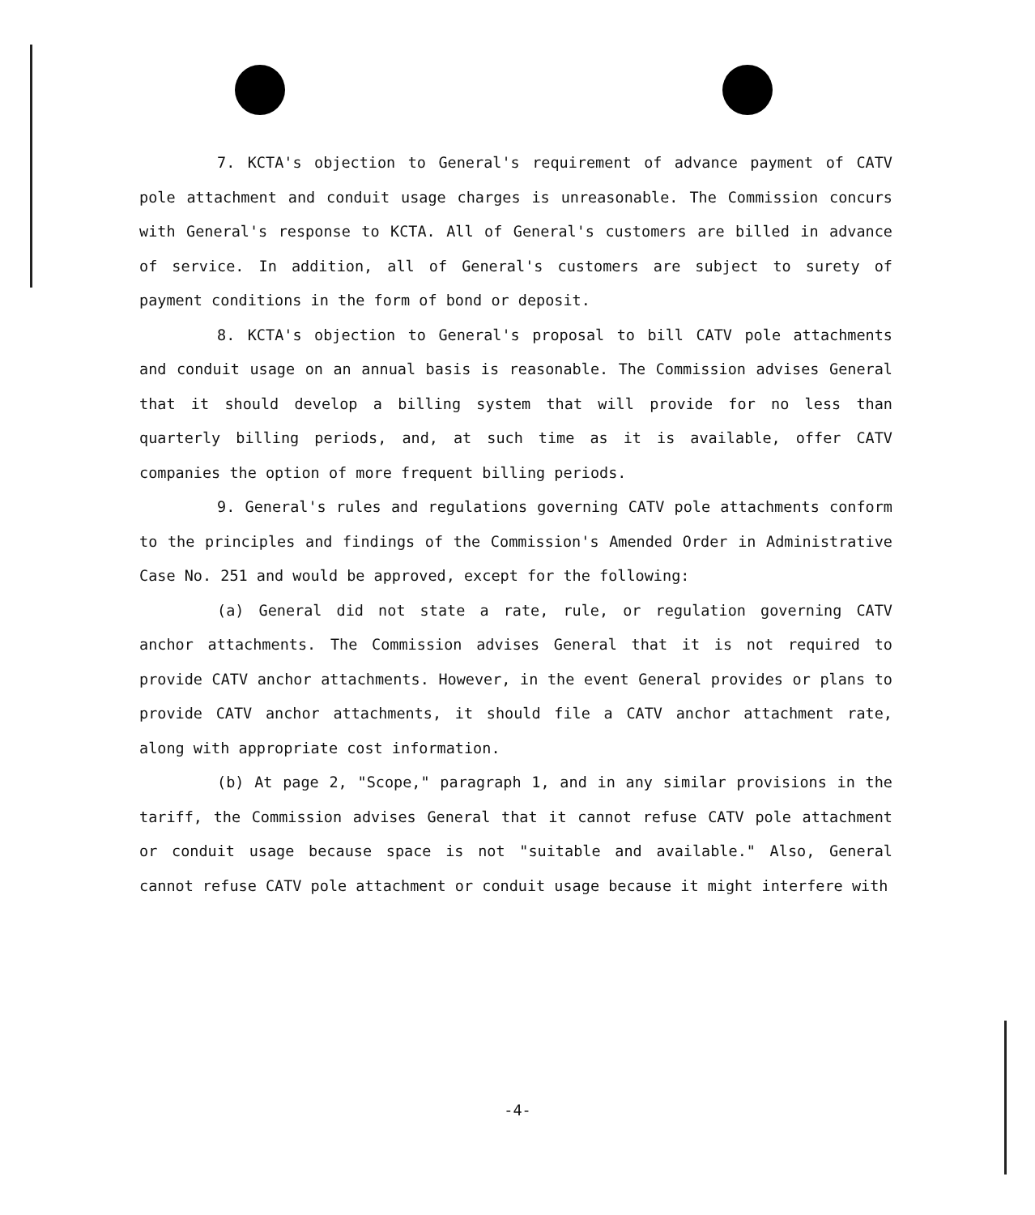7. KCTA's objection to General's requirement of advance payment of CATV pole attachment and conduit usage charges is unreasonable. The Commission concurs with General's response to KCTA. All of General's customers are billed in advance of service. In addition, all of General's customers are subject to surety of payment conditions in the form of bond or deposit.
8. KCTA's objection to General's proposal to bill CATV pole attachments and conduit usage on an annual basis is reasonable. The Commission advises General that it should develop a billing system that will provide for no less than quarterly billing periods, and, at such time as it is available, offer CATV companies the option of more frequent billing periods.
9. General's rules and regulations governing CATV pole attachments conform to the principles and findings of the Commission's Amended Order in Administrative Case No. 251 and would be approved, except for the following:
(a) General did not state a rate, rule, or regulation governing CATV anchor attachments. The Commission advises General that it is not required to provide CATV anchor attachments. However, in the event General provides or plans to provide CATV anchor attachments, it should file a CATV anchor attachment rate, along with appropriate cost information.
(b) At page 2, "Scope," paragraph 1, and in any similar provisions in the tariff, the Commission advises General that it cannot refuse CATV pole attachment or conduit usage because space is not "suitable and available." Also, General cannot refuse CATV pole attachment or conduit usage because it might interfere with
-4-